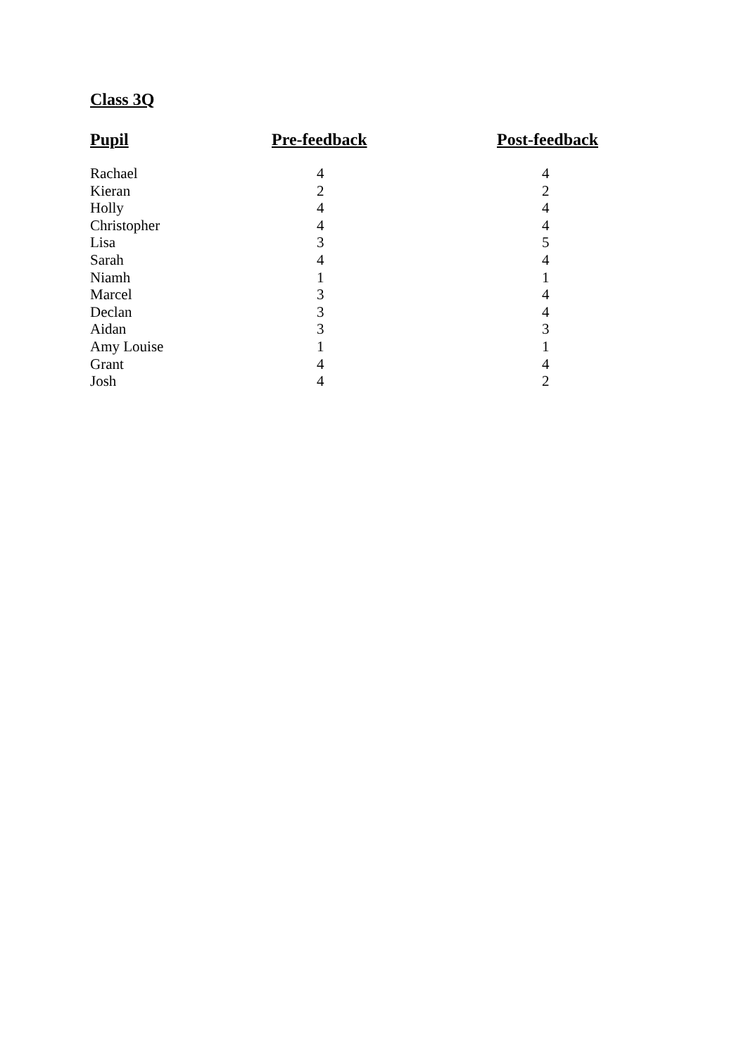Class 3Q
| Pupil | Pre-feedback | Post-feedback |
| --- | --- | --- |
| Rachael | 4 | 4 |
| Kieran | 2 | 2 |
| Holly | 4 | 4 |
| Christopher | 4 | 4 |
| Lisa | 3 | 5 |
| Sarah | 4 | 4 |
| Niamh | 1 | 1 |
| Marcel | 3 | 4 |
| Declan | 3 | 4 |
| Aidan | 3 | 3 |
| Amy Louise | 1 | 1 |
| Grant | 4 | 4 |
| Josh | 4 | 2 |